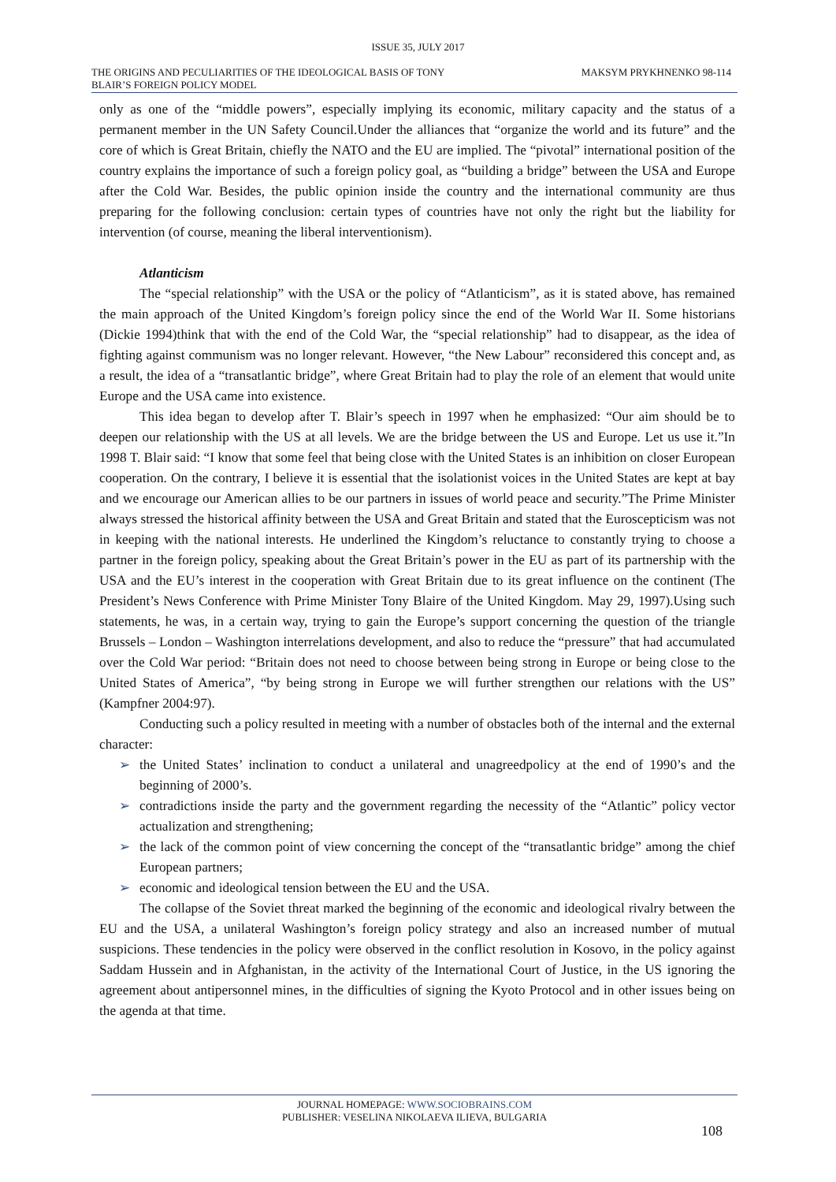ISSUE 35, JULY 2017
THE ORIGINS AND PECULIARITIES OF THE IDEOLOGICAL BASIS OF TONY
BLAIR’S FOREIGN POLICY MODEL
MAKSYM PRYKHNENKO 98-114
only as one of the “middle powers”, especially implying its economic, military capacity and the status of a permanent member in the UN Safety Council.Under the alliances that “organize the world and its future” and the core of which is Great Britain, chiefly the NATO and the EU are implied. The “pivotal” international position of the country explains the importance of such a foreign policy goal, as “building a bridge” between the USA and Europe after the Cold War. Besides, the public opinion inside the country and the international community are thus preparing for the following conclusion: certain types of countries have not only the right but the liability for intervention (of course, meaning the liberal interventionism).
Atlanticism
The “special relationship” with the USA or the policy of “Atlanticism”, as it is stated above, has remained the main approach of the United Kingdom’s foreign policy since the end of the World War II. Some historians (Dickie 1994)think that with the end of the Cold War, the “special relationship” had to disappear, as the idea of fighting against communism was no longer relevant. However, “the New Labour” reconsidered this concept and, as a result, the idea of a “transatlantic bridge”, where Great Britain had to play the role of an element that would unite Europe and the USA came into existence.
This idea began to develop after T. Blair’s speech in 1997 when he emphasized: “Our aim should be to deepen our relationship with the US at all levels. We are the bridge between the US and Europe. Let us use it.”In 1998 T. Blair said: “I know that some feel that being close with the United States is an inhibition on closer European cooperation. On the contrary, I believe it is essential that the isolationist voices in the United States are kept at bay and we encourage our American allies to be our partners in issues of world peace and security.”The Prime Minister always stressed the historical affinity between the USA and Great Britain and stated that the Euroscepticism was not in keeping with the national interests. He underlined the Kingdom’s reluctance to constantly trying to choose a partner in the foreign policy, speaking about the Great Britain’s power in the EU as part of its partnership with the USA and the EU’s interest in the cooperation with Great Britain due to its great influence on the continent (The President’s News Conference with Prime Minister Tony Blaire of the United Kingdom. May 29, 1997).Using such statements, he was, in a certain way, trying to gain the Europe’s support concerning the question of the triangle Brussels – London – Washington interrelations development, and also to reduce the “pressure” that had accumulated over the Cold War period: “Britain does not need to choose between being strong in Europe or being close to the United States of America”, “by being strong in Europe we will further strengthen our relations with the US” (Kampfner 2004:97).
Conducting such a policy resulted in meeting with a number of obstacles both of the internal and the external character:
➢ the United States’ inclination to conduct a unilateral and unagreedpolicy at the end of 1990’s and the beginning of 2000’s.
➢ contradictions inside the party and the government regarding the necessity of the “Atlantic” policy vector actualization and strengthening;
➢ the lack of the common point of view concerning the concept of the “transatlantic bridge” among the chief European partners;
➢ economic and ideological tension between the EU and the USA.
The collapse of the Soviet threat marked the beginning of the economic and ideological rivalry between the EU and the USA, a unilateral Washington’s foreign policy strategy and also an increased number of mutual suspicions. These tendencies in the policy were observed in the conflict resolution in Kosovo, in the policy against Saddam Hussein and in Afghanistan, in the activity of the International Court of Justice, in the US ignoring the agreement about antipersonnel mines, in the difficulties of signing the Kyoto Protocol and in other issues being on the agenda at that time.
JOURNAL HOMEPAGE: WWW.SOCIOBRAINS.COM
PUBLISHER: VESELINA NIKOLAEVA ILIEVA, BULGARIA
108